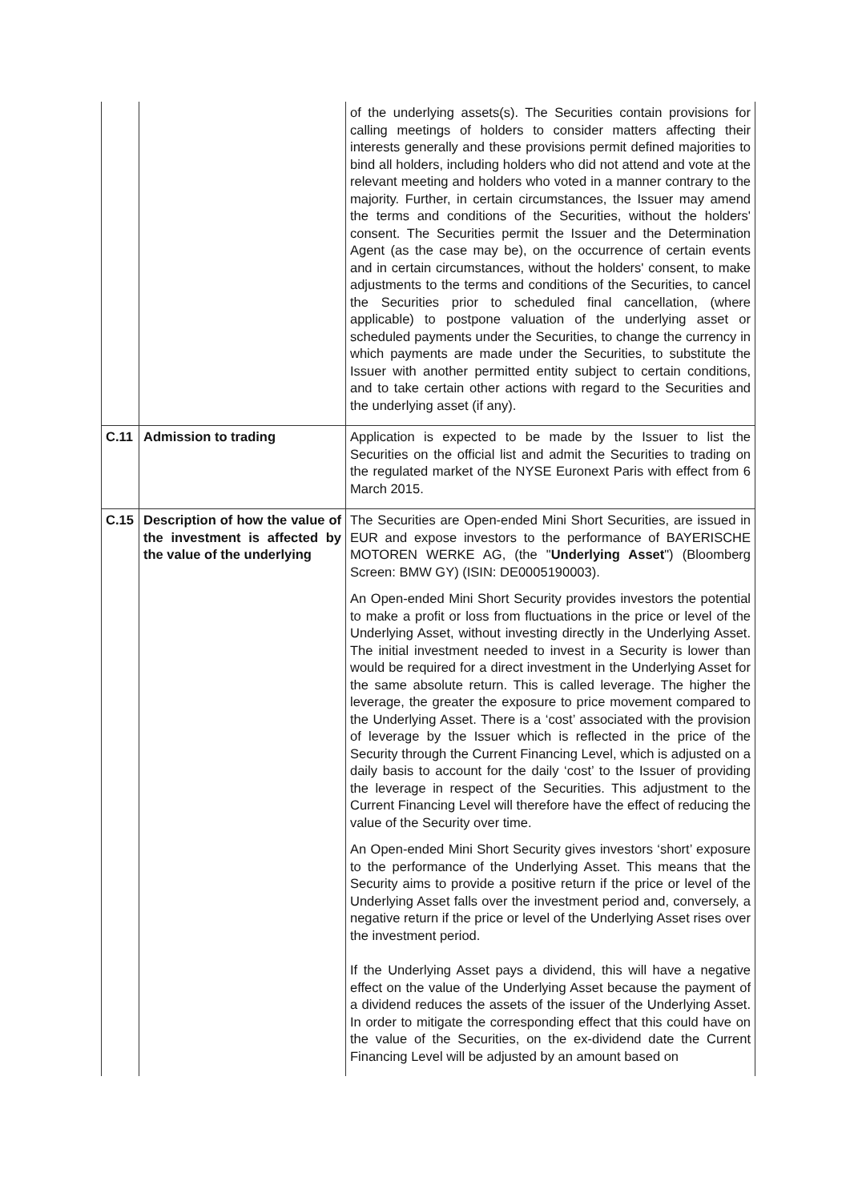| | | of the underlying assets(s). The Securities contain provisions for calling meetings of holders to consider matters affecting their interests generally and these provisions permit defined majorities to bind all holders, including holders who did not attend and vote at the relevant meeting and holders who voted in a manner contrary to the majority. Further, in certain circumstances, the Issuer may amend the terms and conditions of the Securities, without the holders' consent. The Securities permit the Issuer and the Determination Agent (as the case may be), on the occurrence of certain events and in certain circumstances, without the holders' consent, to make adjustments to the terms and conditions of the Securities, to cancel the Securities prior to scheduled final cancellation, (where applicable) to postpone valuation of the underlying asset or scheduled payments under the Securities, to change the currency in which payments are made under the Securities, to substitute the Issuer with another permitted entity subject to certain conditions, and to take certain other actions with regard to the Securities and the underlying asset (if any). |
| C.11 | Admission to trading | Application is expected to be made by the Issuer to list the Securities on the official list and admit the Securities to trading on the regulated market of the NYSE Euronext Paris with effect from 6 March 2015. |
| C.15 | Description of how the value of the investment is affected by the value of the underlying | The Securities are Open-ended Mini Short Securities, are issued in EUR and expose investors to the performance of BAYERISCHE MOTOREN WERKE AG, (the " Underlying Asset ") (Bloomberg Screen: BMW GY) (ISIN: DE0005190003). An Open-ended Mini Short Security provides investors the potential to make a profit or loss from fluctuations in the price or level of the Underlying Asset, without investing directly in the Underlying Asset. The initial investment needed to invest in a Security is lower than would be required for a direct investment in the Underlying Asset for the same absolute return. This is called leverage. The higher the leverage, the greater the exposure to price movement compared to the Underlying Asset. There is a ‘cost’ associated with the provision of leverage by the Issuer which is reflected in the price of the Security through the Current Financing Level, which is adjusted on a daily basis to account for the daily ‘cost’ to the Issuer of providing the leverage in respect of the Securities. This adjustment to the Current Financing Level will therefore have the effect of reducing the value of the Security over time. An Open-ended Mini Short Security gives investors ‘short’ exposure to the performance of the Underlying Asset. This means that the Security aims to provide a positive return if the price or level of the Underlying Asset falls over the investment period and, conversely, a negative return if the price or level of the Underlying Asset rises over the investment period. If the Underlying Asset pays a dividend, this will have a negative effect on the value of the Underlying Asset because the payment of a dividend reduces the assets of the issuer of the Underlying Asset. In order to mitigate the corresponding effect that this could have on the value of the Securities, on the ex-dividend date the Current Financing Level will be adjusted by an amount based on |